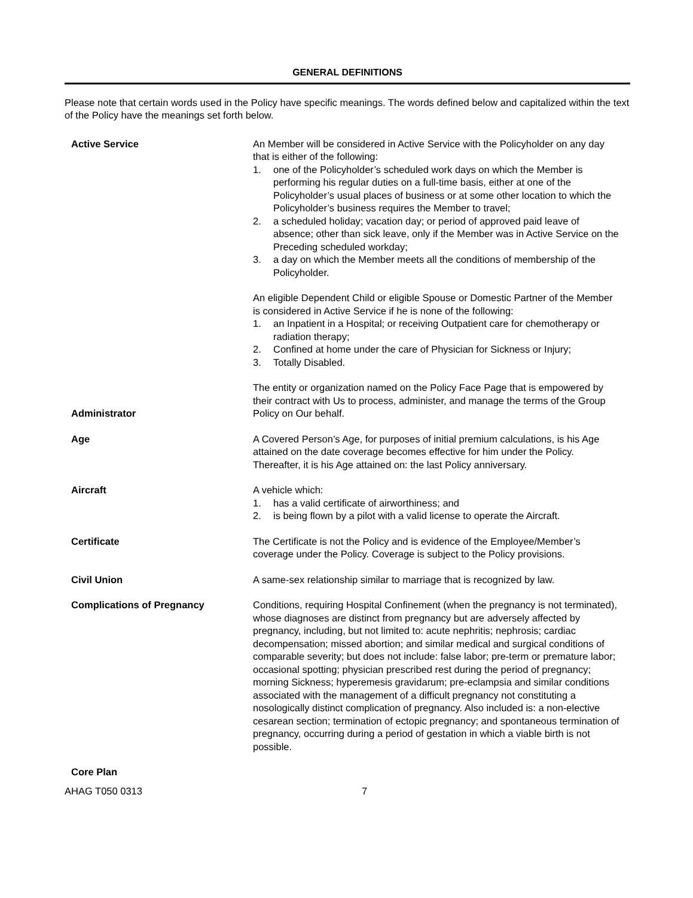GENERAL DEFINITIONS
Please note that certain words used in the Policy have specific meanings. The words defined below and capitalized within the text of the Policy have the meanings set forth below.
Active Service An Member will be considered in Active Service with the Policyholder on any day that is either of the following:
1. one of the Policyholder’s scheduled work days on which the Member is performing his regular duties on a full-time basis, either at one of the Policyholder’s usual places of business or at some other location to which the Policyholder’s business requires the Member to travel;
2. a scheduled holiday; vacation day; or period of approved paid leave of absence; other than sick leave, only if the Member was in Active Service on the Preceding scheduled workday;
3. a day on which the Member meets all the conditions of membership of the Policyholder.
An eligible Dependent Child or eligible Spouse or Domestic Partner of the Member is considered in Active Service if he is none of the following:
1. an Inpatient in a Hospital; or receiving Outpatient care for chemotherapy or radiation therapy;
2. Confined at home under the care of Physician for Sickness or Injury;
3. Totally Disabled.
Administrator
The entity or organization named on the Policy Face Page that is empowered by their contract with Us to process, administer, and manage the terms of the Group Policy on Our behalf.
Age A Covered Person’s Age, for purposes of initial premium calculations, is his Age attained on the date coverage becomes effective for him under the Policy. Thereafter, it is his Age attained on: the last Policy anniversary.
Aircraft A vehicle which:
1. has a valid certificate of airworthiness; and
2. is being flown by a pilot with a valid license to operate the Aircraft.
Certificate The Certificate is not the Policy and is evidence of the Employee/Member’s coverage under the Policy. Coverage is subject to the Policy provisions.
Civil Union A same-sex relationship similar to marriage that is recognized by law.
Complications of Pregnancy Conditions, requiring Hospital Confinement (when the pregnancy is not terminated), whose diagnoses are distinct from pregnancy but are adversely affected by pregnancy, including, but not limited to: acute nephritis; nephrosis; cardiac decompensation; missed abortion; and similar medical and surgical conditions of comparable severity; but does not include: false labor; pre-term or premature labor; occasional spotting; physician prescribed rest during the period of pregnancy; morning Sickness; hyperemesis gravidarum; pre-eclampsia and similar conditions associated with the management of a difficult pregnancy not constituting a nosologically distinct complication of pregnancy. Also included is: a non-elective cesarean section; termination of ectopic pregnancy; and spontaneous termination of pregnancy, occurring during a period of gestation in which a viable birth is not possible.
Core Plan
AHAG T050 0313 7